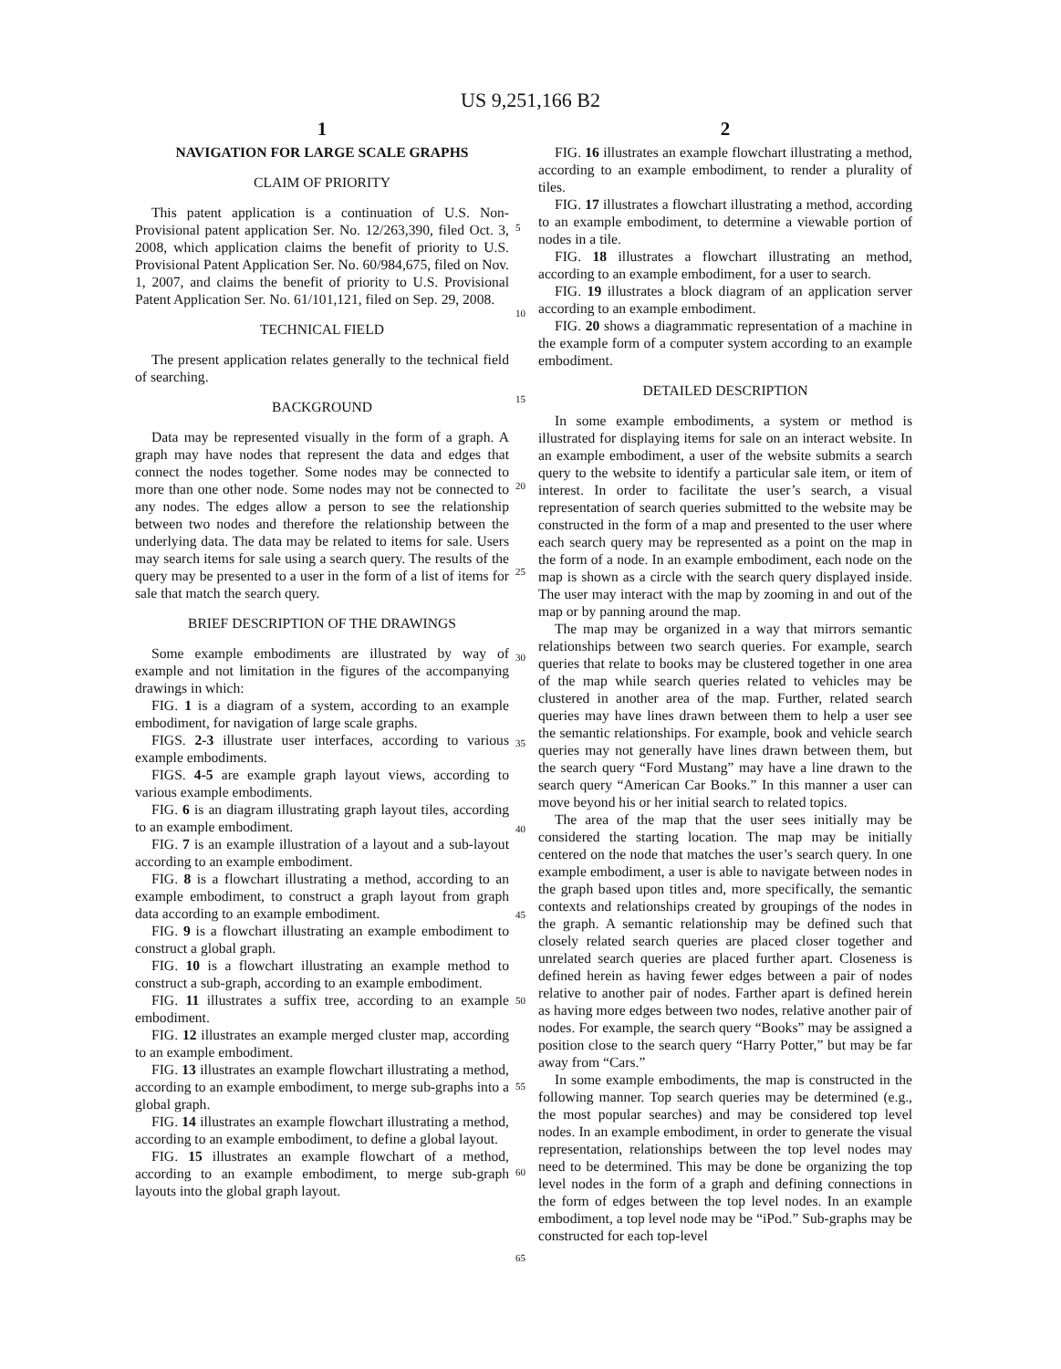US 9,251,166 B2
1
NAVIGATION FOR LARGE SCALE GRAPHS
CLAIM OF PRIORITY
This patent application is a continuation of U.S. Non-Provisional patent application Ser. No. 12/263,390, filed Oct. 3, 2008, which application claims the benefit of priority to U.S. Provisional Patent Application Ser. No. 60/984,675, filed on Nov. 1, 2007, and claims the benefit of priority to U.S. Provisional Patent Application Ser. No. 61/101,121, filed on Sep. 29, 2008.
TECHNICAL FIELD
The present application relates generally to the technical field of searching.
BACKGROUND
Data may be represented visually in the form of a graph. A graph may have nodes that represent the data and edges that connect the nodes together. Some nodes may be connected to more than one other node. Some nodes may not be connected to any nodes. The edges allow a person to see the relationship between two nodes and therefore the relationship between the underlying data. The data may be related to items for sale. Users may search items for sale using a search query. The results of the query may be presented to a user in the form of a list of items for sale that match the search query.
BRIEF DESCRIPTION OF THE DRAWINGS
Some example embodiments are illustrated by way of example and not limitation in the figures of the accompanying drawings in which:
FIG. 1 is a diagram of a system, according to an example embodiment, for navigation of large scale graphs.
FIGS. 2-3 illustrate user interfaces, according to various example embodiments.
FIGS. 4-5 are example graph layout views, according to various example embodiments.
FIG. 6 is an diagram illustrating graph layout tiles, according to an example embodiment.
FIG. 7 is an example illustration of a layout and a sub-layout according to an example embodiment.
FIG. 8 is a flowchart illustrating a method, according to an example embodiment, to construct a graph layout from graph data according to an example embodiment.
FIG. 9 is a flowchart illustrating an example embodiment to construct a global graph.
FIG. 10 is a flowchart illustrating an example method to construct a sub-graph, according to an example embodiment.
FIG. 11 illustrates a suffix tree, according to an example embodiment.
FIG. 12 illustrates an example merged cluster map, according to an example embodiment.
FIG. 13 illustrates an example flowchart illustrating a method, according to an example embodiment, to merge sub-graphs into a global graph.
FIG. 14 illustrates an example flowchart illustrating a method, according to an example embodiment, to define a global layout.
FIG. 15 illustrates an example flowchart of a method, according to an example embodiment, to merge sub-graph layouts into the global graph layout.
2
FIG. 16 illustrates an example flowchart illustrating a method, according to an example embodiment, to render a plurality of tiles.
FIG. 17 illustrates a flowchart illustrating a method, according to an example embodiment, to determine a viewable portion of nodes in a tile.
FIG. 18 illustrates a flowchart illustrating an method, according to an example embodiment, for a user to search.
FIG. 19 illustrates a block diagram of an application server according to an example embodiment.
FIG. 20 shows a diagrammatic representation of a machine in the example form of a computer system according to an example embodiment.
DETAILED DESCRIPTION
In some example embodiments, a system or method is illustrated for displaying items for sale on an interact website. In an example embodiment, a user of the website submits a search query to the website to identify a particular sale item, or item of interest. In order to facilitate the user’s search, a visual representation of search queries submitted to the website may be constructed in the form of a map and presented to the user where each search query may be represented as a point on the map in the form of a node. In an example embodiment, each node on the map is shown as a circle with the search query displayed inside. The user may interact with the map by zooming in and out of the map or by panning around the map.
The map may be organized in a way that mirrors semantic relationships between two search queries. For example, search queries that relate to books may be clustered together in one area of the map while search queries related to vehicles may be clustered in another area of the map. Further, related search queries may have lines drawn between them to help a user see the semantic relationships. For example, book and vehicle search queries may not generally have lines drawn between them, but the search query “Ford Mustang” may have a line drawn to the search query “American Car Books.” In this manner a user can move beyond his or her initial search to related topics.
The area of the map that the user sees initially may be considered the starting location. The map may be initially centered on the node that matches the user’s search query. In one example embodiment, a user is able to navigate between nodes in the graph based upon titles and, more specifically, the semantic contexts and relationships created by groupings of the nodes in the graph. A semantic relationship may be defined such that closely related search queries are placed closer together and unrelated search queries are placed further apart. Closeness is defined herein as having fewer edges between a pair of nodes relative to another pair of nodes. Farther apart is defined herein as having more edges between two nodes, relative another pair of nodes. For example, the search query “Books” may be assigned a position close to the search query “Harry Potter,” but may be far away from “Cars.”
In some example embodiments, the map is constructed in the following manner. Top search queries may be determined (e.g., the most popular searches) and may be considered top level nodes. In an example embodiment, in order to generate the visual representation, relationships between the top level nodes may need to be determined. This may be done be organizing the top level nodes in the form of a graph and defining connections in the form of edges between the top level nodes. In an example embodiment, a top level node may be “iPod.” Sub-graphs may be constructed for each top-level
5
10
15
20
25
30
35
40
45
50
55
60
65